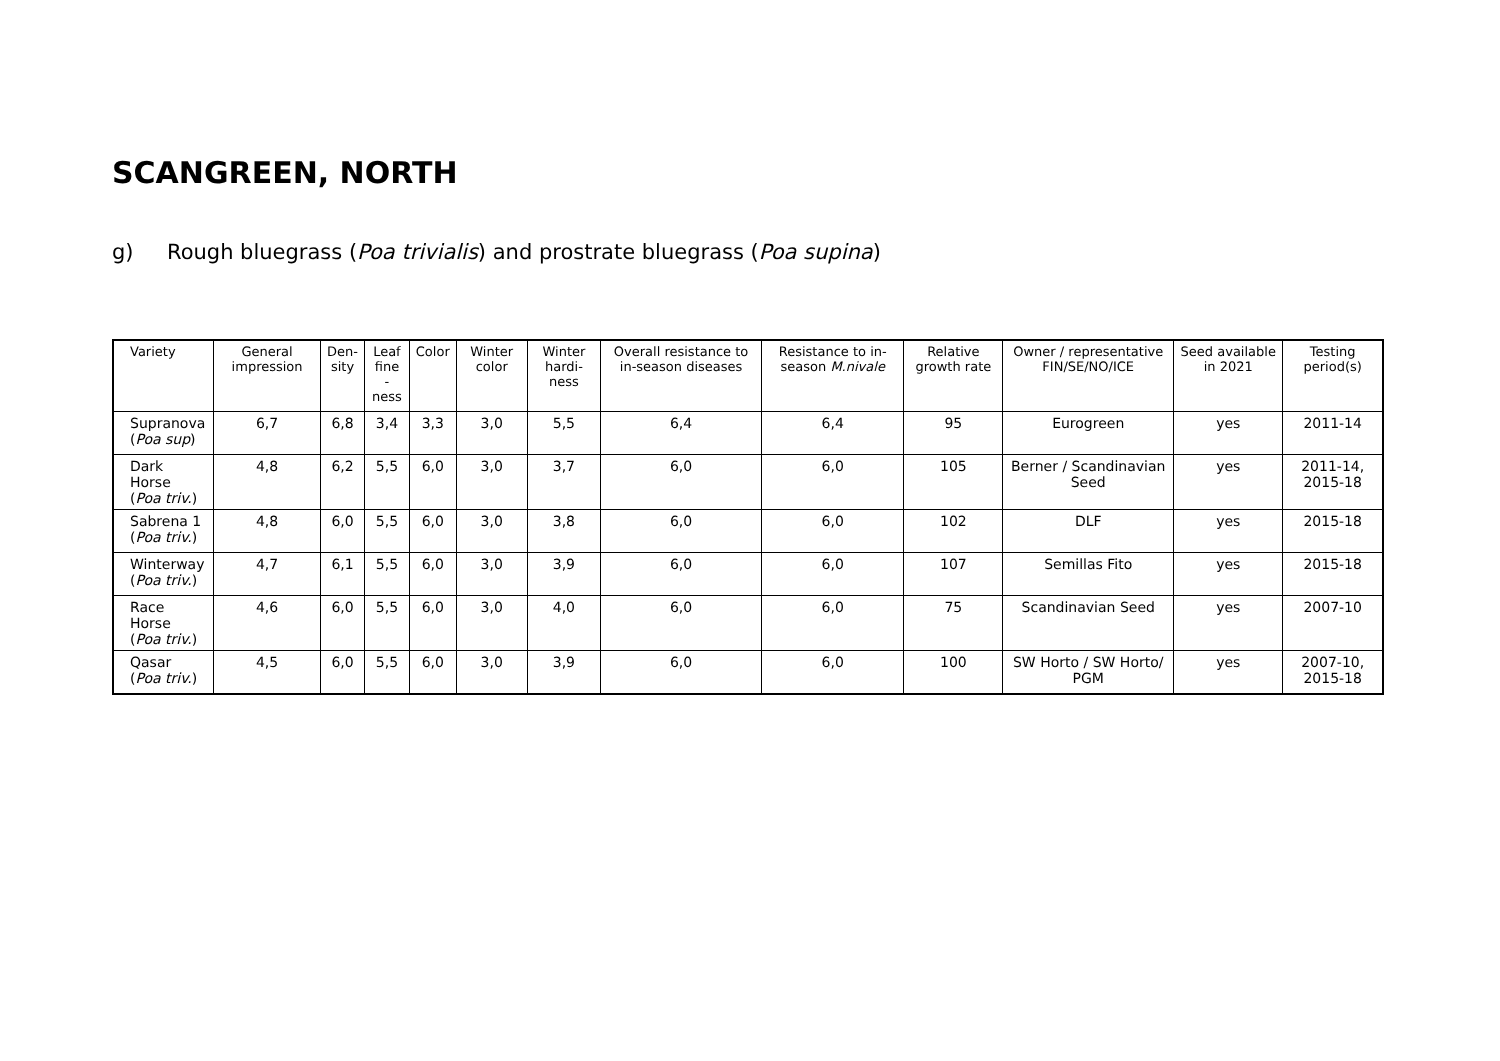SCANGREEN, NORTH
g) Rough bluegrass (Poa trivialis) and prostrate bluegrass (Poa supina)
| Variety | General impression | Den- sity | Leaf fine -ness | Color | Winter color | Winter hardi- ness | Overall resistance to in-season diseases | Resistance to in-season M.nivale | Relative growth rate | Owner / representative FIN/SE/NO/ICE | Seed available in 2021 | Testing period(s) |
| --- | --- | --- | --- | --- | --- | --- | --- | --- | --- | --- | --- | --- |
| Supranova ( Poa sup ) | 6,7 | 6,8 | 3,4 | 3,3 | 3,0 | 5,5 | 6,4 | 6,4 | 95 | Eurogreen | yes | 2011-14 |
| Dark Horse ( Poa triv. ) | 4,8 | 6,2 | 5,5 | 6,0 | 3,0 | 3,7 | 6,0 | 6,0 | 105 | Berner / Scandinavian Seed | yes | 2011-14, 2015-18 |
| Sabrena 1 ( Poa triv. ) | 4,8 | 6,0 | 5,5 | 6,0 | 3,0 | 3,8 | 6,0 | 6,0 | 102 | DLF | yes | 2015-18 |
| Winterway ( Poa triv. ) | 4,7 | 6,1 | 5,5 | 6,0 | 3,0 | 3,9 | 6,0 | 6,0 | 107 | Semillas Fito | yes | 2015-18 |
| Race Horse ( Poa triv. ) | 4,6 | 6,0 | 5,5 | 6,0 | 3,0 | 4,0 | 6,0 | 6,0 | 75 | Scandinavian Seed | yes | 2007-10 |
| Qasar ( Poa triv. ) | 4,5 | 6,0 | 5,5 | 6,0 | 3,0 | 3,9 | 6,0 | 6,0 | 100 | SW Horto / SW Horto/ PGM | yes | 2007-10, 2015-18 |